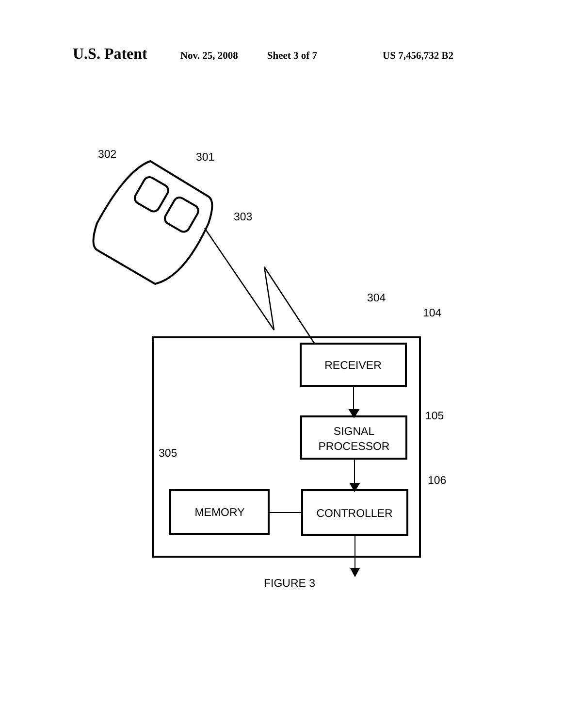U.S. Patent Nov. 25, 2008 Sheet 3 of 7 US 7,456,732 B2
302
301
303
304
104
105
305
106
RECEIVER
SIGNAL
PROCESSOR
MEMORY
CONTROLLER
FIGURE 3